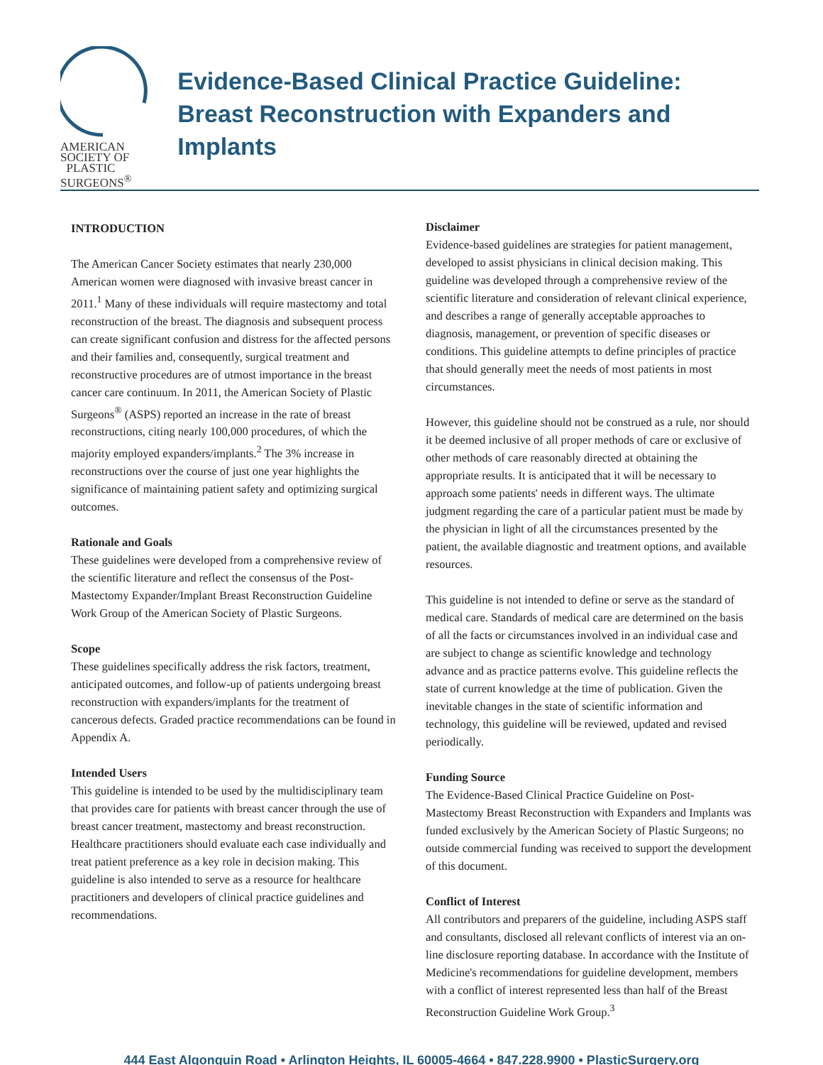AMERICAN SOCIETY OF
PLASTIC SURGEONS<sup>®</sup>
Evidence-Based Clinical Practice Guideline: Breast Reconstruction with Expanders and Implants
INTRODUCTION
The American Cancer Society estimates that nearly 230,000 American women were diagnosed with invasive breast cancer in 2011.<sup>1</sup> Many of these individuals will require mastectomy and total reconstruction of the breast. The diagnosis and subsequent process can create significant confusion and distress for the affected persons and their families and, consequently, surgical treatment and reconstructive procedures are of utmost importance in the breast cancer care continuum. In 2011, the American Society of Plastic Surgeons<sup>®</sup> (ASPS) reported an increase in the rate of breast reconstructions, citing nearly 100,000 procedures, of which the majority employed expanders/implants.<sup>2</sup> The 3% increase in reconstructions over the course of just one year highlights the significance of maintaining patient safety and optimizing surgical outcomes.
Rationale and Goals
These guidelines were developed from a comprehensive review of the scientific literature and reflect the consensus of the Post-Mastectomy Expander/Implant Breast Reconstruction Guideline Work Group of the American Society of Plastic Surgeons.
Scope
These guidelines specifically address the risk factors, treatment, anticipated outcomes, and follow-up of patients undergoing breast reconstruction with expanders/implants for the treatment of cancerous defects. Graded practice recommendations can be found in Appendix A.
Intended Users
This guideline is intended to be used by the multidisciplinary team that provides care for patients with breast cancer through the use of breast cancer treatment, mastectomy and breast reconstruction. Healthcare practitioners should evaluate each case individually and treat patient preference as a key role in decision making. This guideline is also intended to serve as a resource for healthcare practitioners and developers of clinical practice guidelines and recommendations.
Disclaimer
Evidence-based guidelines are strategies for patient management, developed to assist physicians in clinical decision making. This guideline was developed through a comprehensive review of the scientific literature and consideration of relevant clinical experience, and describes a range of generally acceptable approaches to diagnosis, management, or prevention of specific diseases or conditions. This guideline attempts to define principles of practice that should generally meet the needs of most patients in most circumstances.
However, this guideline should not be construed as a rule, nor should it be deemed inclusive of all proper methods of care or exclusive of other methods of care reasonably directed at obtaining the appropriate results. It is anticipated that it will be necessary to approach some patients' needs in different ways. The ultimate judgment regarding the care of a particular patient must be made by the physician in light of all the circumstances presented by the patient, the available diagnostic and treatment options, and available resources.
This guideline is not intended to define or serve as the standard of medical care. Standards of medical care are determined on the basis of all the facts or circumstances involved in an individual case and are subject to change as scientific knowledge and technology advance and as practice patterns evolve. This guideline reflects the state of current knowledge at the time of publication. Given the inevitable changes in the state of scientific information and technology, this guideline will be reviewed, updated and revised periodically.
Funding Source
The Evidence-Based Clinical Practice Guideline on Post-Mastectomy Breast Reconstruction with Expanders and Implants was funded exclusively by the American Society of Plastic Surgeons; no outside commercial funding was received to support the development of this document.
Conflict of Interest
All contributors and preparers of the guideline, including ASPS staff and consultants, disclosed all relevant conflicts of interest via an on-line disclosure reporting database. In accordance with the Institute of Medicine's recommendations for guideline development, members with a conflict of interest represented less than half of the Breast Reconstruction Guideline Work Group.<sup>3</sup>
444 East Algonquin Road • Arlington Heights, IL 60005-4664 • 847.228.9900 • PlasticSurgery.org